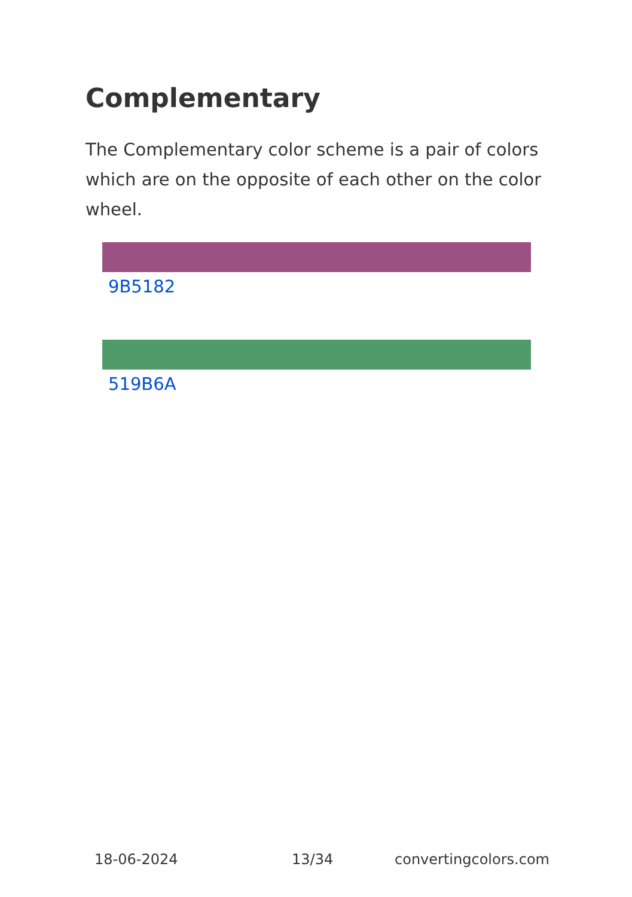Complementary
The Complementary color scheme is a pair of colors which are on the opposite of each other on the color wheel.
9B5182
519B6A
18-06-2024 13/34 convertingcolors.com